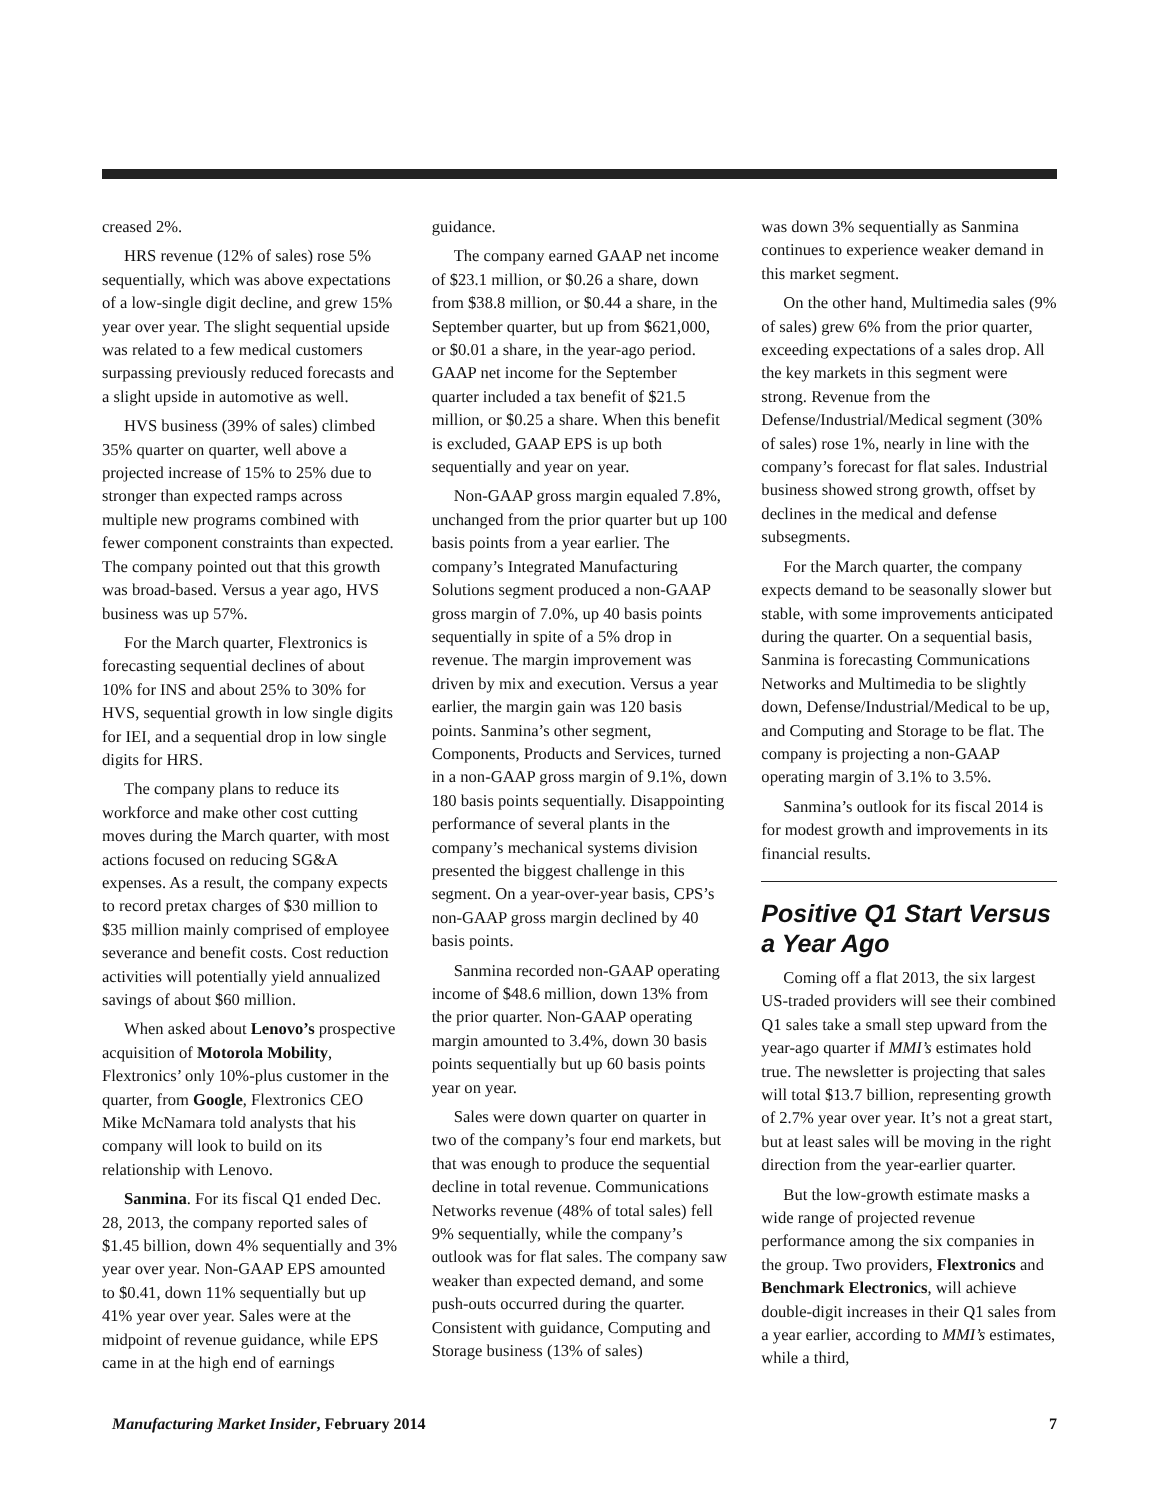creased 2%.
HRS revenue (12% of sales) rose 5% sequentially, which was above expectations of a low-single digit decline, and grew 15% year over year. The slight sequential upside was related to a few medical customers surpassing previously reduced forecasts and a slight upside in automotive as well.
HVS business (39% of sales) climbed 35% quarter on quarter, well above a projected increase of 15% to 25% due to stronger than expected ramps across multiple new programs combined with fewer component constraints than expected. The company pointed out that this growth was broad-based. Versus a year ago, HVS business was up 57%.
For the March quarter, Flextronics is forecasting sequential declines of about 10% for INS and about 25% to 30% for HVS, sequential growth in low single digits for IEI, and a sequential drop in low single digits for HRS.
The company plans to reduce its workforce and make other cost cutting moves during the March quarter, with most actions focused on reducing SG&A expenses. As a result, the company expects to record pretax charges of $30 million to $35 million mainly comprised of employee severance and benefit costs. Cost reduction activities will potentially yield annualized savings of about $60 million.
When asked about Lenovo’s prospective acquisition of Motorola Mobility, Flextronics’ only 10%-plus customer in the quarter, from Google, Flextronics CEO Mike McNamara told analysts that his company will look to build on its relationship with Lenovo.
Sanmina. For its fiscal Q1 ended Dec. 28, 2013, the company reported sales of $1.45 billion, down 4% sequentially and 3% year over year. Non-GAAP EPS amounted to $0.41, down 11% sequentially but up 41% year over year. Sales were at the midpoint of revenue guidance, while EPS came in at the high end of earnings
guidance.
The company earned GAAP net income of $23.1 million, or $0.26 a share, down from $38.8 million, or $0.44 a share, in the September quarter, but up from $621,000, or $0.01 a share, in the year-ago period. GAAP net income for the September quarter included a tax benefit of $21.5 million, or $0.25 a share. When this benefit is excluded, GAAP EPS is up both sequentially and year on year.
Non-GAAP gross margin equaled 7.8%, unchanged from the prior quarter but up 100 basis points from a year earlier. The company’s Integrated Manufacturing Solutions segment produced a non-GAAP gross margin of 7.0%, up 40 basis points sequentially in spite of a 5% drop in revenue. The margin improvement was driven by mix and execution. Versus a year earlier, the margin gain was 120 basis points. Sanmina’s other segment, Components, Products and Services, turned in a non-GAAP gross margin of 9.1%, down 180 basis points sequentially. Disappointing performance of several plants in the company’s mechanical systems division presented the biggest challenge in this segment. On a year-over-year basis, CPS’s non-GAAP gross margin declined by 40 basis points.
Sanmina recorded non-GAAP operating income of $48.6 million, down 13% from the prior quarter. Non-GAAP operating margin amounted to 3.4%, down 30 basis points sequentially but up 60 basis points year on year.
Sales were down quarter on quarter in two of the company’s four end markets, but that was enough to produce the sequential decline in total revenue. Communications Networks revenue (48% of total sales) fell 9% sequentially, while the company’s outlook was for flat sales. The company saw weaker than expected demand, and some push-outs occurred during the quarter. Consistent with guidance, Computing and Storage business (13% of sales)
was down 3% sequentially as Sanmina continues to experience weaker demand in this market segment.
On the other hand, Multimedia sales (9% of sales) grew 6% from the prior quarter, exceeding expectations of a sales drop. All the key markets in this segment were strong. Revenue from the Defense/Industrial/Medical segment (30% of sales) rose 1%, nearly in line with the company’s forecast for flat sales. Industrial business showed strong growth, offset by declines in the medical and defense subsegments.
For the March quarter, the company expects demand to be seasonally slower but stable, with some improvements anticipated during the quarter. On a sequential basis, Sanmina is forecasting Communications Networks and Multimedia to be slightly down, Defense/Industrial/Medical to be up, and Computing and Storage to be flat. The company is projecting a non-GAAP operating margin of 3.1% to 3.5%.
Sanmina’s outlook for its fiscal 2014 is for modest growth and improvements in its financial results.
Positive Q1 Start Versus a Year Ago
Coming off a flat 2013, the six largest US-traded providers will see their combined Q1 sales take a small step upward from the year-ago quarter if MMI’s estimates hold true. The newsletter is projecting that sales will total $13.7 billion, representing growth of 2.7% year over year. It’s not a great start, but at least sales will be moving in the right direction from the year-earlier quarter.
But the low-growth estimate masks a wide range of projected revenue performance among the six companies in the group. Two providers, Flextronics and Benchmark Electronics, will achieve double-digit increases in their Q1 sales from a year earlier, according to MMI’s estimates, while a third,
Manufacturing Market Insider, February 2014 7